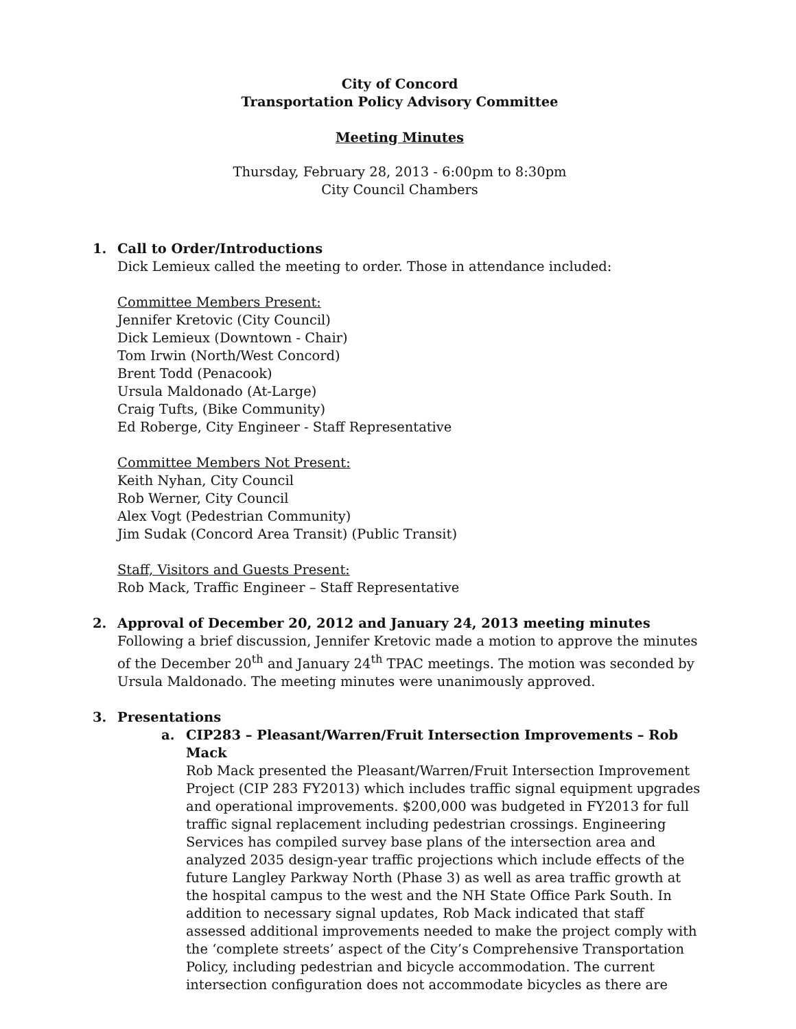City of Concord
Transportation Policy Advisory Committee
Meeting Minutes
Thursday, February 28, 2013 - 6:00pm to 8:30pm
City Council Chambers
1. Call to Order/Introductions
Dick Lemieux called the meeting to order. Those in attendance included:
Committee Members Present:
Jennifer Kretovic (City Council)
Dick Lemieux (Downtown - Chair)
Tom Irwin (North/West Concord)
Brent Todd (Penacook)
Ursula Maldonado (At-Large)
Craig Tufts, (Bike Community)
Ed Roberge, City Engineer - Staff Representative
Committee Members Not Present:
Keith Nyhan, City Council
Rob Werner, City Council
Alex Vogt (Pedestrian Community)
Jim Sudak (Concord Area Transit) (Public Transit)
Staff, Visitors and Guests Present:
Rob Mack, Traffic Engineer – Staff Representative
2. Approval of December 20, 2012 and January 24, 2013 meeting minutes
Following a brief discussion, Jennifer Kretovic made a motion to approve the minutes of the December 20<sup>th</sup> and January 24<sup>th</sup> TPAC meetings. The motion was seconded by Ursula Maldonado. The meeting minutes were unanimously approved.
3. Presentations
a. CIP283 – Pleasant/Warren/Fruit Intersection Improvements – Rob Mack
Rob Mack presented the Pleasant/Warren/Fruit Intersection Improvement Project (CIP 283 FY2013) which includes traffic signal equipment upgrades and operational improvements. $200,000 was budgeted in FY2013 for full traffic signal replacement including pedestrian crossings. Engineering Services has compiled survey base plans of the intersection area and analyzed 2035 design-year traffic projections which include effects of the future Langley Parkway North (Phase 3) as well as area traffic growth at the hospital campus to the west and the NH State Office Park South. In addition to necessary signal updates, Rob Mack indicated that staff assessed additional improvements needed to make the project comply with the ‘complete streets’ aspect of the City’s Comprehensive Transportation Policy, including pedestrian and bicycle accommodation. The current intersection configuration does not accommodate bicycles as there are